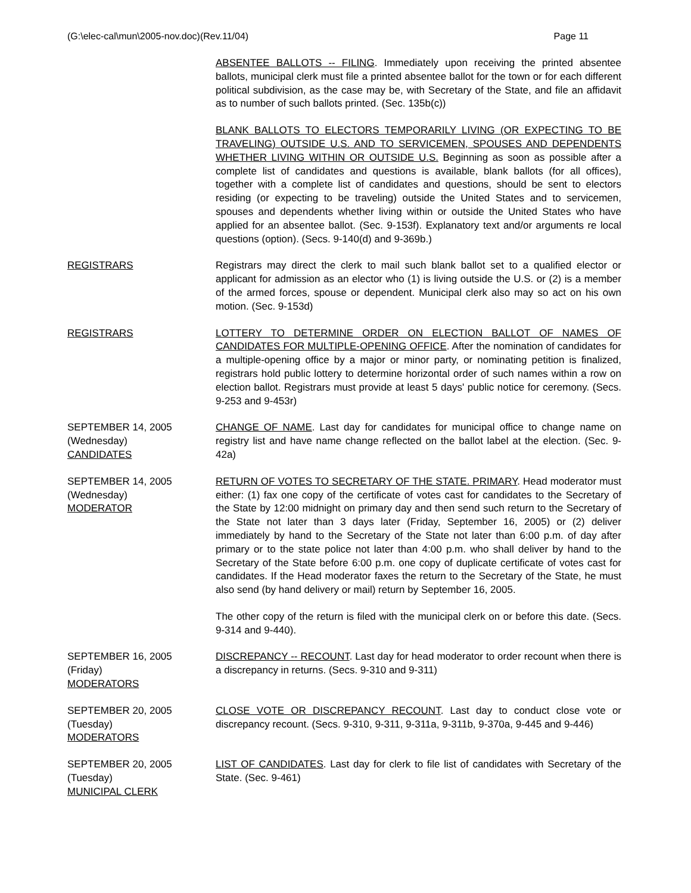(G:\elec-cal\mun\2005-nov.doc)(Rev.11/04) Page 11
ABSENTEE BALLOTS -- FILING. Immediately upon receiving the printed absentee ballots, municipal clerk must file a printed absentee ballot for the town or for each different political subdivision, as the case may be, with Secretary of the State, and file an affidavit as to number of such ballots printed. (Sec. 135b(c))
BLANK BALLOTS TO ELECTORS TEMPORARILY LIVING (OR EXPECTING TO BE TRAVELING) OUTSIDE U.S. AND TO SERVICEMEN, SPOUSES AND DEPENDENTS WHETHER LIVING WITHIN OR OUTSIDE U.S. Beginning as soon as possible after a complete list of candidates and questions is available, blank ballots (for all offices), together with a complete list of candidates and questions, should be sent to electors residing (or expecting to be traveling) outside the United States and to servicemen, spouses and dependents whether living within or outside the United States who have applied for an absentee ballot. (Sec. 9-153f). Explanatory text and/or arguments re local questions (option). (Secs. 9-140(d) and 9-369b.)
REGISTRARS Registrars may direct the clerk to mail such blank ballot set to a qualified elector or applicant for admission as an elector who (1) is living outside the U.S. or (2) is a member of the armed forces, spouse or dependent. Municipal clerk also may so act on his own motion. (Sec. 9-153d)
REGISTRARS LOTTERY TO DETERMINE ORDER ON ELECTION BALLOT OF NAMES OF CANDIDATES FOR MULTIPLE-OPENING OFFICE. After the nomination of candidates for a multiple-opening office by a major or minor party, or nominating petition is finalized, registrars hold public lottery to determine horizontal order of such names within a row on election ballot. Registrars must provide at least 5 days' public notice for ceremony. (Secs. 9-253 and 9-453r)
SEPTEMBER 14, 2005
(Wednesday)
CANDIDATES
CHANGE OF NAME. Last day for candidates for municipal office to change name on registry list and have name change reflected on the ballot label at the election. (Sec. 9-42a)
SEPTEMBER 14, 2005
(Wednesday)
MODERATOR
RETURN OF VOTES TO SECRETARY OF THE STATE. PRIMARY. Head moderator must either: (1) fax one copy of the certificate of votes cast for candidates to the Secretary of the State by 12:00 midnight on primary day and then send such return to the Secretary of the State not later than 3 days later (Friday, September 16, 2005) or (2) deliver immediately by hand to the Secretary of the State not later than 6:00 p.m. of day after primary or to the state police not later than 4:00 p.m. who shall deliver by hand to the Secretary of the State before 6:00 p.m. one copy of duplicate certificate of votes cast for candidates. If the Head moderator faxes the return to the Secretary of the State, he must also send (by hand delivery or mail) return by September 16, 2005.
The other copy of the return is filed with the municipal clerk on or before this date. (Secs. 9-314 and 9-440).
SEPTEMBER 16, 2005
(Friday)
MODERATORS
DISCREPANCY -- RECOUNT. Last day for head moderator to order recount when there is a discrepancy in returns. (Secs. 9-310 and 9-311)
SEPTEMBER 20, 2005
(Tuesday)
MODERATORS
CLOSE VOTE OR DISCREPANCY RECOUNT. Last day to conduct close vote or discrepancy recount. (Secs. 9-310, 9-311, 9-311a, 9-311b, 9-370a, 9-445 and 9-446)
SEPTEMBER 20, 2005
(Tuesday)
MUNICIPAL CLERK
LIST OF CANDIDATES. Last day for clerk to file list of candidates with Secretary of the State. (Sec. 9-461)